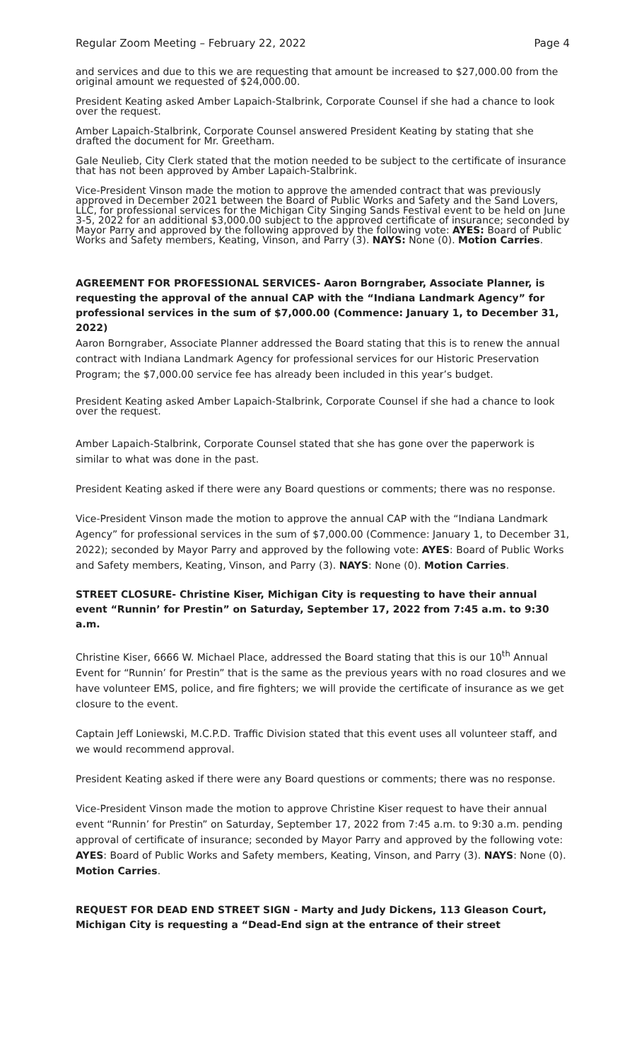Regular Zoom Meeting – February 22, 2022 Page 4
and services and due to this we are requesting that amount be increased to $27,000.00 from the original amount we requested of $24,000.00.
President Keating asked Amber Lapaich-Stalbrink, Corporate Counsel if she had a chance to look over the request.
Amber Lapaich-Stalbrink, Corporate Counsel answered President Keating by stating that she drafted the document for Mr. Greetham.
Gale Neulieb, City Clerk stated that the motion needed to be subject to the certificate of insurance that has not been approved by Amber Lapaich-Stalbrink.
Vice-President Vinson made the motion to approve the amended contract that was previously approved in December 2021 between the Board of Public Works and Safety and the Sand Lovers, LLC, for professional services for the Michigan City Singing Sands Festival event to be held on June 3-5, 2022 for an additional $3,000.00 subject to the approved certificate of insurance; seconded by Mayor Parry and approved by the following approved by the following vote: AYES: Board of Public Works and Safety members, Keating, Vinson, and Parry (3). NAYS: None (0). Motion Carries.
AGREEMENT FOR PROFESSIONAL SERVICES- Aaron Borngraber, Associate Planner, is requesting the approval of the annual CAP with the “Indiana Landmark Agency” for professional services in the sum of $7,000.00 (Commence: January 1, to December 31, 2022)
Aaron Borngraber, Associate Planner addressed the Board stating that this is to renew the annual contract with Indiana Landmark Agency for professional services for our Historic Preservation Program; the $7,000.00 service fee has already been included in this year’s budget.
President Keating asked Amber Lapaich-Stalbrink, Corporate Counsel if she had a chance to look over the request.
Amber Lapaich-Stalbrink, Corporate Counsel stated that she has gone over the paperwork is similar to what was done in the past.
President Keating asked if there were any Board questions or comments; there was no response.
Vice-President Vinson made the motion to approve the annual CAP with the “Indiana Landmark Agency” for professional services in the sum of $7,000.00 (Commence: January 1, to December 31, 2022); seconded by Mayor Parry and approved by the following vote: AYES: Board of Public Works and Safety members, Keating, Vinson, and Parry (3). NAYS: None (0). Motion Carries.
STREET CLOSURE- Christine Kiser, Michigan City is requesting to have their annual event “Runnin’ for Prestin” on Saturday, September 17, 2022 from 7:45 a.m. to 9:30 a.m.
Christine Kiser, 6666 W. Michael Place, addressed the Board stating that this is our 10<sup>th</sup> Annual Event for “Runnin’ for Prestin” that is the same as the previous years with no road closures and we have volunteer EMS, police, and fire fighters; we will provide the certificate of insurance as we get closure to the event.
Captain Jeff Loniewski, M.C.P.D. Traffic Division stated that this event uses all volunteer staff, and we would recommend approval.
President Keating asked if there were any Board questions or comments; there was no response.
Vice-President Vinson made the motion to approve Christine Kiser request to have their annual event “Runnin’ for Prestin” on Saturday, September 17, 2022 from 7:45 a.m. to 9:30 a.m. pending approval of certificate of insurance; seconded by Mayor Parry and approved by the following vote: AYES: Board of Public Works and Safety members, Keating, Vinson, and Parry (3). NAYS: None (0). Motion Carries.
REQUEST FOR DEAD END STREET SIGN - Marty and Judy Dickens, 113 Gleason Court, Michigan City is requesting a “Dead-End sign at the entrance of their street